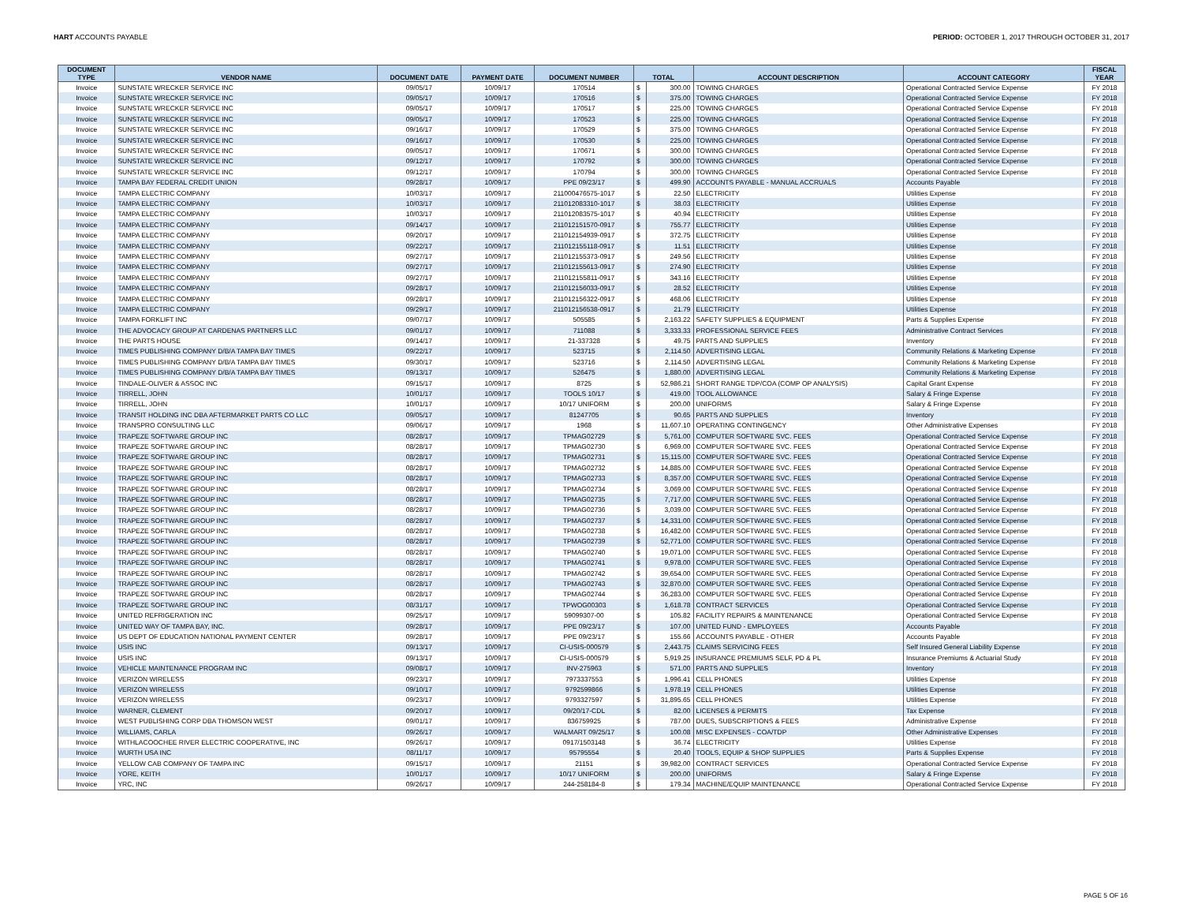HART ACCOUNTS PAYABLE PERIOD: OCTOBER 1, 2017 THROUGH OCTOBER 31, 2017
| DOCUMENT TYPE | VENDOR NAME | DOCUMENT DATE | PAYMENT DATE | DOCUMENT NUMBER | TOTAL | | ACCOUNT DESCRIPTION | ACCOUNT CATEGORY | FISCAL YEAR |
| --- | --- | --- | --- | --- | --- | --- | --- | --- | --- |
| Invoice | SUNSTATE WRECKER SERVICE INC | 09/05/17 | 10/09/17 | 170514 | $ | 300.00 | TOWING CHARGES | Operational Contracted Service Expense | FY 2018 |
| Invoice | SUNSTATE WRECKER SERVICE INC | 09/05/17 | 10/09/17 | 170516 | $ | 375.00 | TOWING CHARGES | Operational Contracted Service Expense | FY 2018 |
| Invoice | SUNSTATE WRECKER SERVICE INC | 09/05/17 | 10/09/17 | 170517 | $ | 225.00 | TOWING CHARGES | Operational Contracted Service Expense | FY 2018 |
| Invoice | SUNSTATE WRECKER SERVICE INC | 09/05/17 | 10/09/17 | 170523 | $ | 225.00 | TOWING CHARGES | Operational Contracted Service Expense | FY 2018 |
| Invoice | SUNSTATE WRECKER SERVICE INC | 09/16/17 | 10/09/17 | 170529 | $ | 375.00 | TOWING CHARGES | Operational Contracted Service Expense | FY 2018 |
| Invoice | SUNSTATE WRECKER SERVICE INC | 09/16/17 | 10/09/17 | 170530 | $ | 225.00 | TOWING CHARGES | Operational Contracted Service Expense | FY 2018 |
| Invoice | SUNSTATE WRECKER SERVICE INC | 09/05/17 | 10/09/17 | 170671 | $ | 300.00 | TOWING CHARGES | Operational Contracted Service Expense | FY 2018 |
| Invoice | SUNSTATE WRECKER SERVICE INC | 09/12/17 | 10/09/17 | 170792 | $ | 300.00 | TOWING CHARGES | Operational Contracted Service Expense | FY 2018 |
| Invoice | SUNSTATE WRECKER SERVICE INC | 09/12/17 | 10/09/17 | 170794 | $ | 300.00 | TOWING CHARGES | Operational Contracted Service Expense | FY 2018 |
| Invoice | TAMPA BAY FEDERAL CREDIT UNION | 09/28/17 | 10/09/17 | PPE 09/23/17 | $ | 499.90 | ACCOUNTS PAYABLE - MANUAL ACCRUALS | Accounts Payable | FY 2018 |
| Invoice | TAMPA ELECTRIC COMPANY | 10/03/17 | 10/09/17 | 211000476575-1017 | $ | 22.50 | ELECTRICITY | Utilities Expense | FY 2018 |
| Invoice | TAMPA ELECTRIC COMPANY | 10/03/17 | 10/09/17 | 211012083310-1017 | $ | 38.03 | ELECTRICITY | Utilities Expense | FY 2018 |
| Invoice | TAMPA ELECTRIC COMPANY | 10/03/17 | 10/09/17 | 211012083575-1017 | $ | 40.94 | ELECTRICITY | Utilities Expense | FY 2018 |
| Invoice | TAMPA ELECTRIC COMPANY | 09/14/17 | 10/09/17 | 211012151570-0917 | $ | 755.77 | ELECTRICITY | Utilities Expense | FY 2018 |
| Invoice | TAMPA ELECTRIC COMPANY | 09/20/17 | 10/09/17 | 211012154939-0917 | $ | 372.75 | ELECTRICITY | Utilities Expense | FY 2018 |
| Invoice | TAMPA ELECTRIC COMPANY | 09/22/17 | 10/09/17 | 211012155118-0917 | $ | 11.51 | ELECTRICITY | Utilities Expense | FY 2018 |
| Invoice | TAMPA ELECTRIC COMPANY | 09/27/17 | 10/09/17 | 211012155373-0917 | $ | 249.56 | ELECTRICITY | Utilities Expense | FY 2018 |
| Invoice | TAMPA ELECTRIC COMPANY | 09/27/17 | 10/09/17 | 211012155613-0917 | $ | 274.90 | ELECTRICITY | Utilities Expense | FY 2018 |
| Invoice | TAMPA ELECTRIC COMPANY | 09/27/17 | 10/09/17 | 211012155811-0917 | $ | 343.16 | ELECTRICITY | Utilities Expense | FY 2018 |
| Invoice | TAMPA ELECTRIC COMPANY | 09/28/17 | 10/09/17 | 211012156033-0917 | $ | 28.52 | ELECTRICITY | Utilities Expense | FY 2018 |
| Invoice | TAMPA ELECTRIC COMPANY | 09/28/17 | 10/09/17 | 211012156322-0917 | $ | 468.06 | ELECTRICITY | Utilities Expense | FY 2018 |
| Invoice | TAMPA ELECTRIC COMPANY | 09/29/17 | 10/09/17 | 211012156538-0917 | $ | 21.79 | ELECTRICITY | Utilities Expense | FY 2018 |
| Invoice | TAMPA FORKLIFT INC | 09/07/17 | 10/09/17 | 505585 | $ | 2,163.22 | SAFETY SUPPLIES & EQUIPMENT | Parts & Supplies Expense | FY 2018 |
| Invoice | THE ADVOCACY GROUP AT CARDENAS PARTNERS LLC | 09/01/17 | 10/09/17 | 711088 | $ | 3,333.33 | PROFESSIONAL SERVICE FEES | Administrative Contract Services | FY 2018 |
| Invoice | THE PARTS HOUSE | 09/14/17 | 10/09/17 | 21-337328 | $ | 49.75 | PARTS AND SUPPLIES | Inventory | FY 2018 |
| Invoice | TIMES PUBLISHING COMPANY D/B/A TAMPA BAY TIMES | 09/22/17 | 10/09/17 | 523715 | $ | 2,114.50 | ADVERTISING LEGAL | Community Relations & Marketing Expense | FY 2018 |
| Invoice | TIMES PUBLISHING COMPANY D/B/A TAMPA BAY TIMES | 09/30/17 | 10/09/17 | 523716 | $ | 2,114.50 | ADVERTISING LEGAL | Community Relations & Marketing Expense | FY 2018 |
| Invoice | TIMES PUBLISHING COMPANY D/B/A TAMPA BAY TIMES | 09/13/17 | 10/09/17 | 526475 | $ | 1,880.00 | ADVERTISING LEGAL | Community Relations & Marketing Expense | FY 2018 |
| Invoice | TINDALE-OLIVER & ASSOC INC | 09/15/17 | 10/09/17 | 8725 | $ | 52,986.21 | SHORT RANGE TDP/COA (COMP OP ANALYSIS) | Capital Grant Expense | FY 2018 |
| Invoice | TIRRELL, JOHN | 10/01/17 | 10/09/17 | TOOLS 10/17 | $ | 419.00 | TOOL ALLOWANCE | Salary & Fringe Expense | FY 2018 |
| Invoice | TIRRELL, JOHN | 10/01/17 | 10/09/17 | 10/17 UNIFORM | $ | 200.00 | UNIFORMS | Salary & Fringe Expense | FY 2018 |
| Invoice | TRANSIT HOLDING INC DBA AFTERMARKET PARTS CO LLC | 09/05/17 | 10/09/17 | 81247705 | $ | 90.65 | PARTS AND SUPPLIES | Inventory | FY 2018 |
| Invoice | TRANSPRO CONSULTING LLC | 09/06/17 | 10/09/17 | 1968 | $ | 11,607.10 | OPERATING CONTINGENCY | Other Administrative Expenses | FY 2018 |
| Invoice | TRAPEZE SOFTWARE GROUP INC | 08/28/17 | 10/09/17 | TPMAG02729 | $ | 5,761.00 | COMPUTER SOFTWARE SVC. FEES | Operational Contracted Service Expense | FY 2018 |
| Invoice | TRAPEZE SOFTWARE GROUP INC | 08/28/17 | 10/09/17 | TPMAG02730 | $ | 6,969.00 | COMPUTER SOFTWARE SVC. FEES | Operational Contracted Service Expense | FY 2018 |
| Invoice | TRAPEZE SOFTWARE GROUP INC | 08/28/17 | 10/09/17 | TPMAG02731 | $ | 15,115.00 | COMPUTER SOFTWARE SVC. FEES | Operational Contracted Service Expense | FY 2018 |
| Invoice | TRAPEZE SOFTWARE GROUP INC | 08/28/17 | 10/09/17 | TPMAG02732 | $ | 14,885.00 | COMPUTER SOFTWARE SVC. FEES | Operational Contracted Service Expense | FY 2018 |
| Invoice | TRAPEZE SOFTWARE GROUP INC | 08/28/17 | 10/09/17 | TPMAG02733 | $ | 8,357.00 | COMPUTER SOFTWARE SVC. FEES | Operational Contracted Service Expense | FY 2018 |
| Invoice | TRAPEZE SOFTWARE GROUP INC | 08/28/17 | 10/09/17 | TPMAG02734 | $ | 3,069.00 | COMPUTER SOFTWARE SVC. FEES | Operational Contracted Service Expense | FY 2018 |
| Invoice | TRAPEZE SOFTWARE GROUP INC | 08/28/17 | 10/09/17 | TPMAG02735 | $ | 7,717.00 | COMPUTER SOFTWARE SVC. FEES | Operational Contracted Service Expense | FY 2018 |
| Invoice | TRAPEZE SOFTWARE GROUP INC | 08/28/17 | 10/09/17 | TPMAG02736 | $ | 3,039.00 | COMPUTER SOFTWARE SVC. FEES | Operational Contracted Service Expense | FY 2018 |
| Invoice | TRAPEZE SOFTWARE GROUP INC | 08/28/17 | 10/09/17 | TPMAG02737 | $ | 14,331.00 | COMPUTER SOFTWARE SVC. FEES | Operational Contracted Service Expense | FY 2018 |
| Invoice | TRAPEZE SOFTWARE GROUP INC | 08/28/17 | 10/09/17 | TPMAG02738 | $ | 16,482.00 | COMPUTER SOFTWARE SVC. FEES | Operational Contracted Service Expense | FY 2018 |
| Invoice | TRAPEZE SOFTWARE GROUP INC | 08/28/17 | 10/09/17 | TPMAG02739 | $ | 52,771.00 | COMPUTER SOFTWARE SVC. FEES | Operational Contracted Service Expense | FY 2018 |
| Invoice | TRAPEZE SOFTWARE GROUP INC | 08/28/17 | 10/09/17 | TPMAG02740 | $ | 19,071.00 | COMPUTER SOFTWARE SVC. FEES | Operational Contracted Service Expense | FY 2018 |
| Invoice | TRAPEZE SOFTWARE GROUP INC | 08/28/17 | 10/09/17 | TPMAG02741 | $ | 9,978.00 | COMPUTER SOFTWARE SVC. FEES | Operational Contracted Service Expense | FY 2018 |
| Invoice | TRAPEZE SOFTWARE GROUP INC | 08/28/17 | 10/09/17 | TPMAG02742 | $ | 39,654.00 | COMPUTER SOFTWARE SVC. FEES | Operational Contracted Service Expense | FY 2018 |
| Invoice | TRAPEZE SOFTWARE GROUP INC | 08/28/17 | 10/09/17 | TPMAG02743 | $ | 32,870.00 | COMPUTER SOFTWARE SVC. FEES | Operational Contracted Service Expense | FY 2018 |
| Invoice | TRAPEZE SOFTWARE GROUP INC | 08/28/17 | 10/09/17 | TPMAG02744 | $ | 36,283.00 | COMPUTER SOFTWARE SVC. FEES | Operational Contracted Service Expense | FY 2018 |
| Invoice | TRAPEZE SOFTWARE GROUP INC | 08/31/17 | 10/09/17 | TPWOG00303 | $ | 1,618.78 | CONTRACT SERVICES | Operational Contracted Service Expense | FY 2018 |
| Invoice | UNITED REFRIGERATION INC | 09/25/17 | 10/09/17 | 59099307-00 | $ | 105.82 | FACILITY REPAIRS & MAINTENANCE | Operational Contracted Service Expense | FY 2018 |
| Invoice | UNITED WAY OF TAMPA BAY, INC. | 09/28/17 | 10/09/17 | PPE 09/23/17 | $ | 107.00 | UNITED FUND - EMPLOYEES | Accounts Payable | FY 2018 |
| Invoice | US DEPT OF EDUCATION NATIONAL PAYMENT CENTER | 09/28/17 | 10/09/17 | PPE 09/23/17 | $ | 155.66 | ACCOUNTS PAYABLE - OTHER | Accounts Payable | FY 2018 |
| Invoice | USIS INC | 09/13/17 | 10/09/17 | CI-USIS-000579 | $ | 2,443.75 | CLAIMS SERVICING FEES | Self Insured General Liability Expense | FY 2018 |
| Invoice | USIS INC | 09/13/17 | 10/09/17 | CI-USIS-000579 | $ | 5,919.25 | INSURANCE PREMIUMS SELF, PD & PL | Insurance Premiums & Actuarial Study | FY 2018 |
| Invoice | VEHICLE MAINTENANCE PROGRAM INC | 09/08/17 | 10/09/17 | INV-275963 | $ | 571.00 | PARTS AND SUPPLIES | Inventory | FY 2018 |
| Invoice | VERIZON WIRELESS | 09/23/17 | 10/09/17 | 7973337553 | $ | 1,996.41 | CELL PHONES | Utilities Expense | FY 2018 |
| Invoice | VERIZON WIRELESS | 09/10/17 | 10/09/17 | 9792599866 | $ | 1,978.19 | CELL PHONES | Utilities Expense | FY 2018 |
| Invoice | VERIZON WIRELESS | 09/23/17 | 10/09/17 | 9793327597 | $ | 31,895.65 | CELL PHONES | Utilities Expense | FY 2018 |
| Invoice | WARNER, CLEMENT | 09/20/17 | 10/09/17 | 09/20/17-CDL | $ | 82.00 | LICENSES & PERMITS | Tax Expense | FY 2018 |
| Invoice | WEST PUBLISHING CORP DBA THOMSON WEST | 09/01/17 | 10/09/17 | 836759925 | $ | 787.00 | DUES, SUBSCRIPTIONS & FEES | Administrative Expense | FY 2018 |
| Invoice | WILLIAMS, CARLA | 09/26/17 | 10/09/17 | WALMART 09/25/17 | $ | 100.08 | MISC EXPENSES - COA/TDP | Other Administrative Expenses | FY 2018 |
| Invoice | WITHLACOOCHEE RIVER ELECTRIC COOPERATIVE, INC | 09/26/17 | 10/09/17 | 0917/1503148 | $ | 36.74 | ELECTRICITY | Utilities Expense | FY 2018 |
| Invoice | WURTH USA INC | 08/11/17 | 10/09/17 | 95795554 | $ | 20.40 | TOOLS, EQUIP & SHOP SUPPLIES | Parts & Supplies Expense | FY 2018 |
| Invoice | YELLOW CAB COMPANY OF TAMPA INC | 09/15/17 | 10/09/17 | 21151 | $ | 39,982.00 | CONTRACT SERVICES | Operational Contracted Service Expense | FY 2018 |
| Invoice | YORE, KEITH | 10/01/17 | 10/09/17 | 10/17 UNIFORM | $ | 200.00 | UNIFORMS | Salary & Fringe Expense | FY 2018 |
| Invoice | YRC, INC | 09/26/17 | 10/09/17 | 244-258184-8 | $ | 179.34 | MACHINE/EQUIP MAINTENANCE | Operational Contracted Service Expense | FY 2018 |
PAGE 5 OF 16